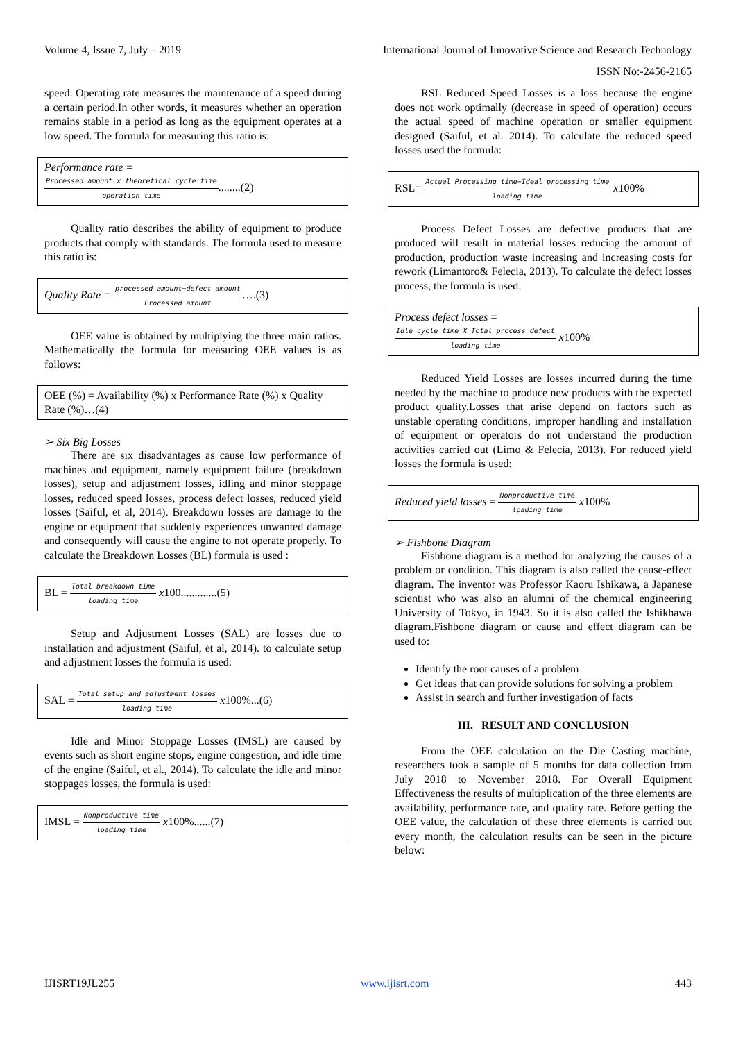Volume 4, Issue 7, July – 2019 International Journal of Innovative Science and Research Technology
ISSN No:-2456-2165
speed. Operating rate measures the maintenance of a speed during a certain period.In other words, it measures whether an operation remains stable in a period as long as the equipment operates at a low speed. The formula for measuring this ratio is:
Performance rate =
Processed amount x theoretical cycle time operation time........(2)
Quality ratio describes the ability of equipment to produce products that comply with standards. The formula used to measure this ratio is:
Quality Rate = processed amount−defect amount Processed amount….(3)
OEE value is obtained by multiplying the three main ratios. Mathematically the formula for measuring OEE values is as follows:
OEE (%) = Availability (%) x Performance Rate (%) x Quality Rate (%)…(4)
➢ Six Big Losses
There are six disadvantages as cause low performance of machines and equipment, namely equipment failure (breakdown losses), setup and adjustment losses, idling and minor stoppage losses, reduced speed losses, process defect losses, reduced yield losses (Saiful, et al, 2014). Breakdown losses are damage to the engine or equipment that suddenly experiences unwanted damage and consequently will cause the engine to not operate properly. To calculate the Breakdown Losses (BL) formula is used :
BL = Total breakdown time loading time x100.............(5)
Setup and Adjustment Losses (SAL) are losses due to installation and adjustment (Saiful, et al, 2014). to calculate setup and adjustment losses the formula is used:
SAL = Total setup and adjustment losses loading time x100%...(6)
Idle and Minor Stoppage Losses (IMSL) are caused by events such as short engine stops, engine congestion, and idle time of the engine (Saiful, et al., 2014). To calculate the idle and minor stoppages losses, the formula is used:
IMSL = Nonproductive time loading time x100%......(7)
RSL Reduced Speed Losses is a loss because the engine does not work optimally (decrease in speed of operation) occurs the actual speed of machine operation or smaller equipment designed (Saiful, et al. 2014). To calculate the reduced speed losses used the formula:
RSL= Actual Processing time−Ideal processing time loading time x100%
Process Defect Losses are defective products that are produced will result in material losses reducing the amount of production, production waste increasing and increasing costs for rework (Limantoro& Felecia, 2013). To calculate the defect losses process, the formula is used:
Process defect losses =
Idle cycle time X Total process defect loading time x100%
Reduced Yield Losses are losses incurred during the time needed by the machine to produce new products with the expected product quality.Losses that arise depend on factors such as unstable operating conditions, improper handling and installation of equipment or operators do not understand the production activities carried out (Limo & Felecia, 2013). For reduced yield losses the formula is used:
Reduced yield losses = Nonproductive time loading time x100%
➢ Fishbone Diagram
Fishbone diagram is a method for analyzing the causes of a problem or condition. This diagram is also called the cause-effect diagram. The inventor was Professor Kaoru Ishikawa, a Japanese scientist who was also an alumni of the chemical engineering University of Tokyo, in 1943. So it is also called the Ishikhawa diagram.Fishbone diagram or cause and effect diagram can be used to:
Identify the root causes of a problem
Get ideas that can provide solutions for solving a problem
Assist in search and further investigation of facts
III. RESULT AND CONCLUSION
From the OEE calculation on the Die Casting machine, researchers took a sample of 5 months for data collection from July 2018 to November 2018. For Overall Equipment Effectiveness the results of multiplication of the three elements are availability, performance rate, and quality rate. Before getting the OEE value, the calculation of these three elements is carried out every month, the calculation results can be seen in the picture below:
IJISRT19JL255 www.ijisrt.com 443